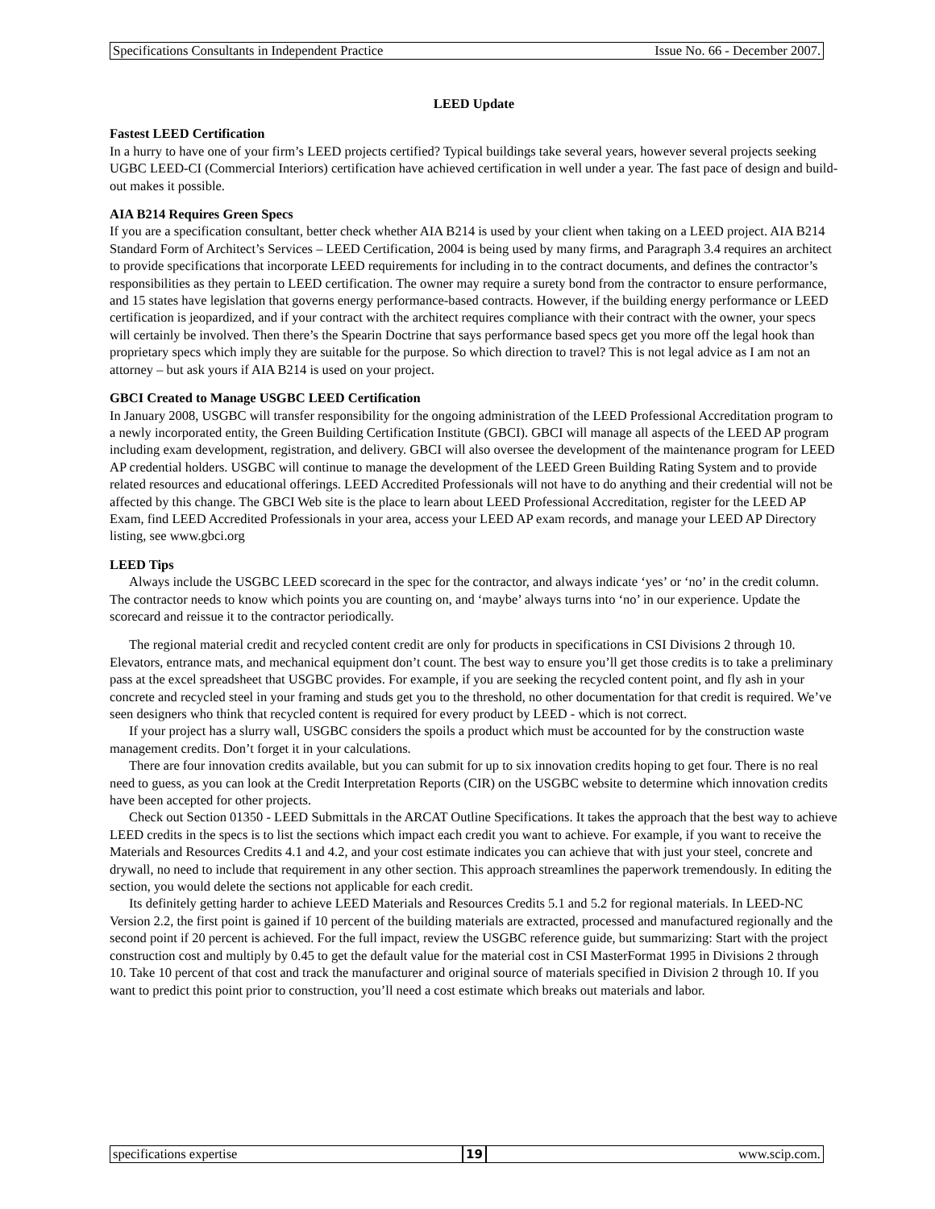Specifications Consultants in Independent Practice Issue No. 66 - December 2007.
LEED Update
Fastest LEED Certification
In a hurry to have one of your firm’s LEED projects certified? Typical buildings take several years, however several projects seeking UGBC LEED-CI (Commercial Interiors) certification have achieved certification in well under a year. The fast pace of design and build-out makes it possible.
AIA B214 Requires Green Specs
If you are a specification consultant, better check whether AIA B214 is used by your client when taking on a LEED project. AIA B214 Standard Form of Architect’s Services – LEED Certification, 2004 is being used by many firms, and Paragraph 3.4 requires an architect to provide specifications that incorporate LEED requirements for including in to the contract documents, and defines the contractor’s responsibilities as they pertain to LEED certification. The owner may require a surety bond from the contractor to ensure performance, and 15 states have legislation that governs energy performance-based contracts. However, if the building energy performance or LEED certification is jeopardized, and if your contract with the architect requires compliance with their contract with the owner, your specs will certainly be involved. Then there’s the Spearin Doctrine that says performance based specs get you more off the legal hook than proprietary specs which imply they are suitable for the purpose. So which direction to travel? This is not legal advice as I am not an attorney – but ask yours if AIA B214 is used on your project.
GBCI Created to Manage USGBC LEED Certification
In January 2008, USGBC will transfer responsibility for the ongoing administration of the LEED Professional Accreditation program to a newly incorporated entity, the Green Building Certification Institute (GBCI). GBCI will manage all aspects of the LEED AP program including exam development, registration, and delivery. GBCI will also oversee the development of the maintenance program for LEED AP credential holders. USGBC will continue to manage the development of the LEED Green Building Rating System and to provide related resources and educational offerings. LEED Accredited Professionals will not have to do anything and their credential will not be affected by this change. The GBCI Web site is the place to learn about LEED Professional Accreditation, register for the LEED AP Exam, find LEED Accredited Professionals in your area, access your LEED AP exam records, and manage your LEED AP Directory listing, see www.gbci.org
LEED Tips
Always include the USGBC LEED scorecard in the spec for the contractor, and always indicate ‘yes’ or ‘no’ in the credit column. The contractor needs to know which points you are counting on, and ‘maybe’ always turns into ‘no’ in our experience. Update the scorecard and reissue it to the contractor periodically.
The regional material credit and recycled content credit are only for products in specifications in CSI Divisions 2 through 10. Elevators, entrance mats, and mechanical equipment don’t count. The best way to ensure you’ll get those credits is to take a preliminary pass at the excel spreadsheet that USGBC provides. For example, if you are seeking the recycled content point, and fly ash in your concrete and recycled steel in your framing and studs get you to the threshold, no other documentation for that credit is required. We’ve seen designers who think that recycled content is required for every product by LEED - which is not correct.
If your project has a slurry wall, USGBC considers the spoils a product which must be accounted for by the construction waste management credits. Don’t forget it in your calculations.
There are four innovation credits available, but you can submit for up to six innovation credits hoping to get four. There is no real need to guess, as you can look at the Credit Interpretation Reports (CIR) on the USGBC website to determine which innovation credits have been accepted for other projects.
Check out Section 01350 - LEED Submittals in the ARCAT Outline Specifications. It takes the approach that the best way to achieve LEED credits in the specs is to list the sections which impact each credit you want to achieve. For example, if you want to receive the Materials and Resources Credits 4.1 and 4.2, and your cost estimate indicates you can achieve that with just your steel, concrete and drywall, no need to include that requirement in any other section. This approach streamlines the paperwork tremendously. In editing the section, you would delete the sections not applicable for each credit.
Its definitely getting harder to achieve LEED Materials and Resources Credits 5.1 and 5.2 for regional materials. In LEED-NC Version 2.2, the first point is gained if 10 percent of the building materials are extracted, processed and manufactured regionally and the second point if 20 percent is achieved. For the full impact, review the USGBC reference guide, but summarizing: Start with the project construction cost and multiply by 0.45 to get the default value for the material cost in CSI MasterFormat 1995 in Divisions 2 through 10. Take 10 percent of that cost and track the manufacturer and original source of materials specified in Division 2 through 10. If you want to predict this point prior to construction, you’ll need a cost estimate which breaks out materials and labor.
specifications expertise 19 www.scip.com.